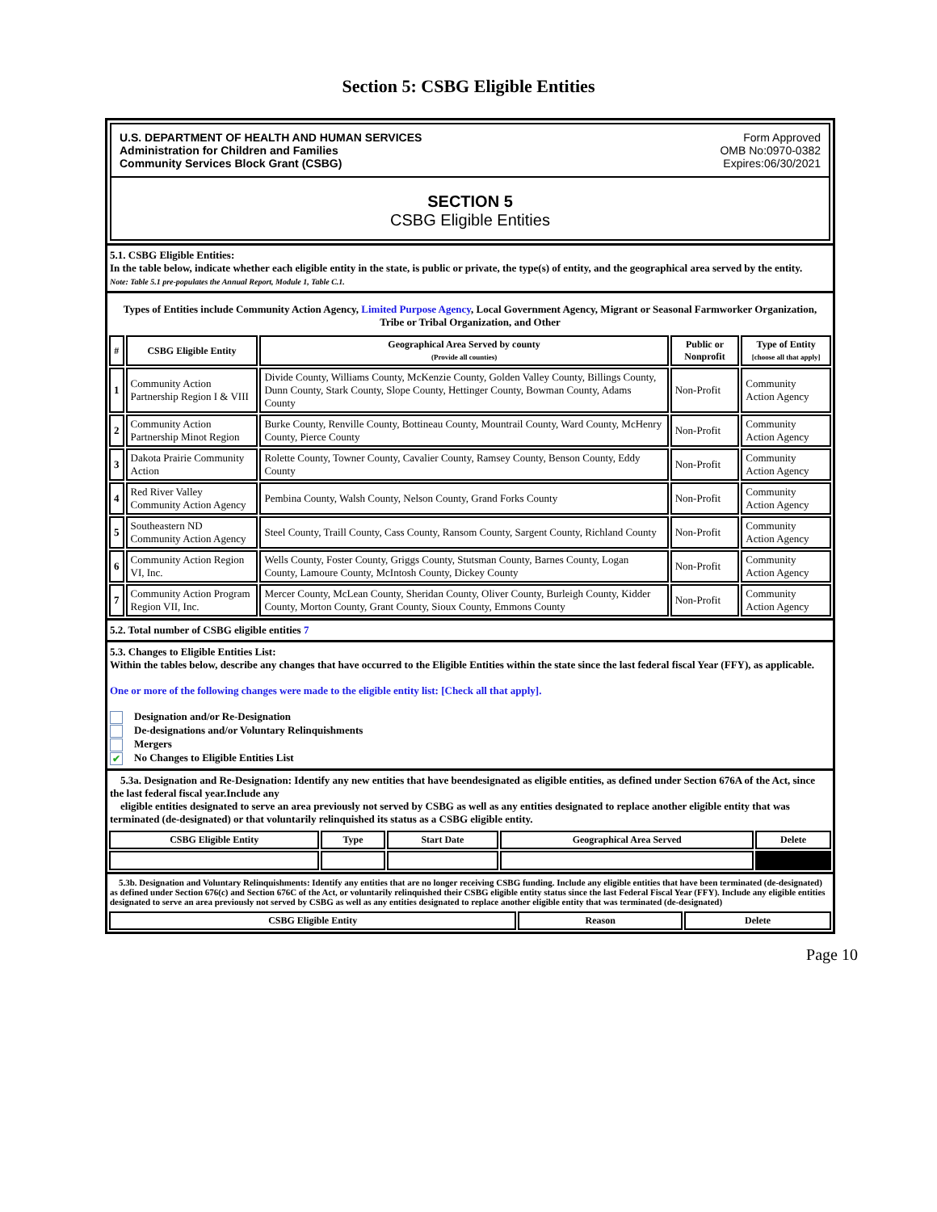Section 5: CSBG Eligible Entities
U.S. DEPARTMENT OF HEALTH AND HUMAN SERVICES
Administration for Children and Families
Community Services Block Grant (CSBG)
Form Approved
OMB No:0970-0382
Expires:06/30/2021
SECTION 5
CSBG Eligible Entities
5.1. CSBG Eligible Entities:
In the table below, indicate whether each eligible entity in the state, is public or private, the type(s) of entity, and the geographical area served by the entity.
Note: Table 5.1 pre-populates the Annual Report, Module 1, Table C.1.
Types of Entities include Community Action Agency, Limited Purpose Agency, Local Government Agency, Migrant or Seasonal Farmworker Organization, Tribe or Tribal Organization, and Other
| # | CSBG Eligible Entity | Geographical Area Served by county (Provide all counties) | Public or Nonprofit | Type of Entity [choose all that apply] |
| --- | --- | --- | --- | --- |
| 1 | Community Action Partnership Region I & VIII | Divide County, Williams County, McKenzie County, Golden Valley County, Billings County, Dunn County, Stark County, Slope County, Hettinger County, Bowman County, Adams County | Non-Profit | Community Action Agency |
| 2 | Community Action Partnership Minot Region | Burke County, Renville County, Bottineau County, Mountrail County, Ward County, McHenry County, Pierce County | Non-Profit | Community Action Agency |
| 3 | Dakota Prairie Community Action | Rolette County, Towner County, Cavalier County, Ramsey County, Benson County, Eddy County | Non-Profit | Community Action Agency |
| 4 | Red River Valley Community Action Agency | Pembina County, Walsh County, Nelson County, Grand Forks County | Non-Profit | Community Action Agency |
| 5 | Southeastern ND Community Action Agency | Steel County, Traill County, Cass County, Ransom County, Sargent County, Richland County | Non-Profit | Community Action Agency |
| 6 | Community Action Region VI, Inc. | Wells County, Foster County, Griggs County, Stutsman County, Barnes County, Logan County, Lamoure County, McIntosh County, Dickey County | Non-Profit | Community Action Agency |
| 7 | Community Action Program Region VII, Inc. | Mercer County, McLean County, Sheridan County, Oliver County, Burleigh County, Kidder County, Morton County, Grant County, Sioux County, Emmons County | Non-Profit | Community Action Agency |
5.2. Total number of CSBG eligible entities 7
5.3. Changes to Eligible Entities List:
Within the tables below, describe any changes that have occurred to the Eligible Entities within the state since the last federal fiscal Year (FFY), as applicable.
One or more of the following changes were made to the eligible entity list: [Check all that apply].
Designation and/or Re-Designation
De-designations and/or Voluntary Relinquishments
Mergers
✔ No Changes to Eligible Entities List
5.3a. Designation and Re-Designation: Identify any new entities that have beendesignated as eligible entities, as defined under Section 676A of the Act, since the last federal fiscal year.Include any
eligible entities designated to serve an area previously not served by CSBG as well as any entities designated to replace another eligible entity that was terminated (de-designated) or that voluntarily relinquished its status as a CSBG eligible entity.
| CSBG Eligible Entity | Type | Start Date | Geographical Area Served | Delete |
| --- | --- | --- | --- | --- |
5.3b. Designation and Voluntary Relinquishments: Identify any entities that are no longer receiving CSBG funding. Include any eligible entities that have been terminated (de-designated) as defined under Section 676(c) and Section 676C of the Act, or voluntarily relinquished their CSBG eligible entity status since the last Federal Fiscal Year (FFY). Include any eligible entities designated to serve an area previously not served by CSBG as well as any entities designated to replace another eligible entity that was terminated (de-designated)
| CSBG Eligible Entity | Reason | Delete |
| --- | --- | --- |
Page 10